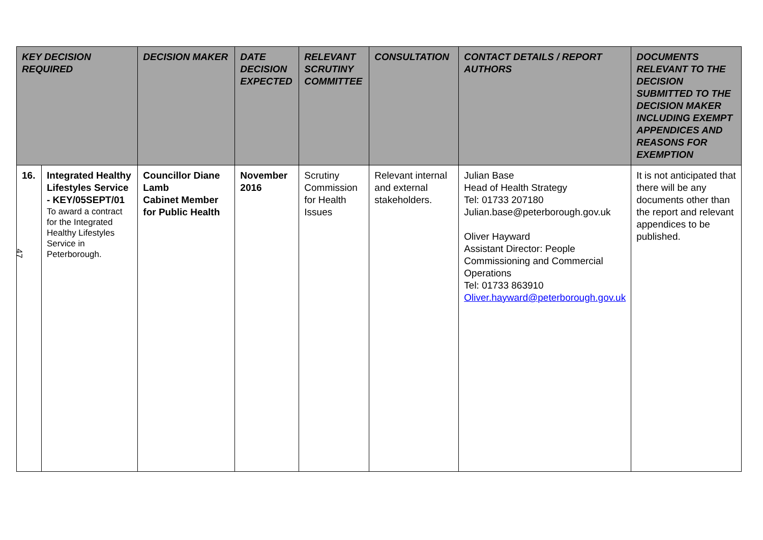| KEY DECISION REQUIRED | | DECISION MAKER | DATE DECISION EXPECTED | RELEVANT SCRUTINY COMMITTEE | CONSULTATION | CONTACT DETAILS / REPORT AUTHORS | DOCUMENTS RELEVANT TO THE DECISION SUBMITTED TO THE DECISION MAKER INCLUDING EXEMPT APPENDICES AND REASONS FOR EXEMPTION |
| --- | --- | --- | --- | --- | --- | --- | --- |
| 16. | Integrated Healthy Lifestyles Service - KEY/05SEPT/01 To award a contract for the Integrated Healthy Lifestyles Service in Peterborough. | Councillor Diane Lamb Cabinet Member for Public Health | November 2016 | Scrutiny Commission for Health Issues | Relevant internal and external stakeholders. | Julian Base Head of Health Strategy Tel: 01733 207180 Julian.base@peterborough.gov.uk Oliver Hayward Assistant Director: People Commissioning and Commercial Operations Tel: 01733 863910 Oliver.hayward@peterborough.gov.uk | It is not anticipated that there will be any documents other than the report and relevant appendices to be published. |
47